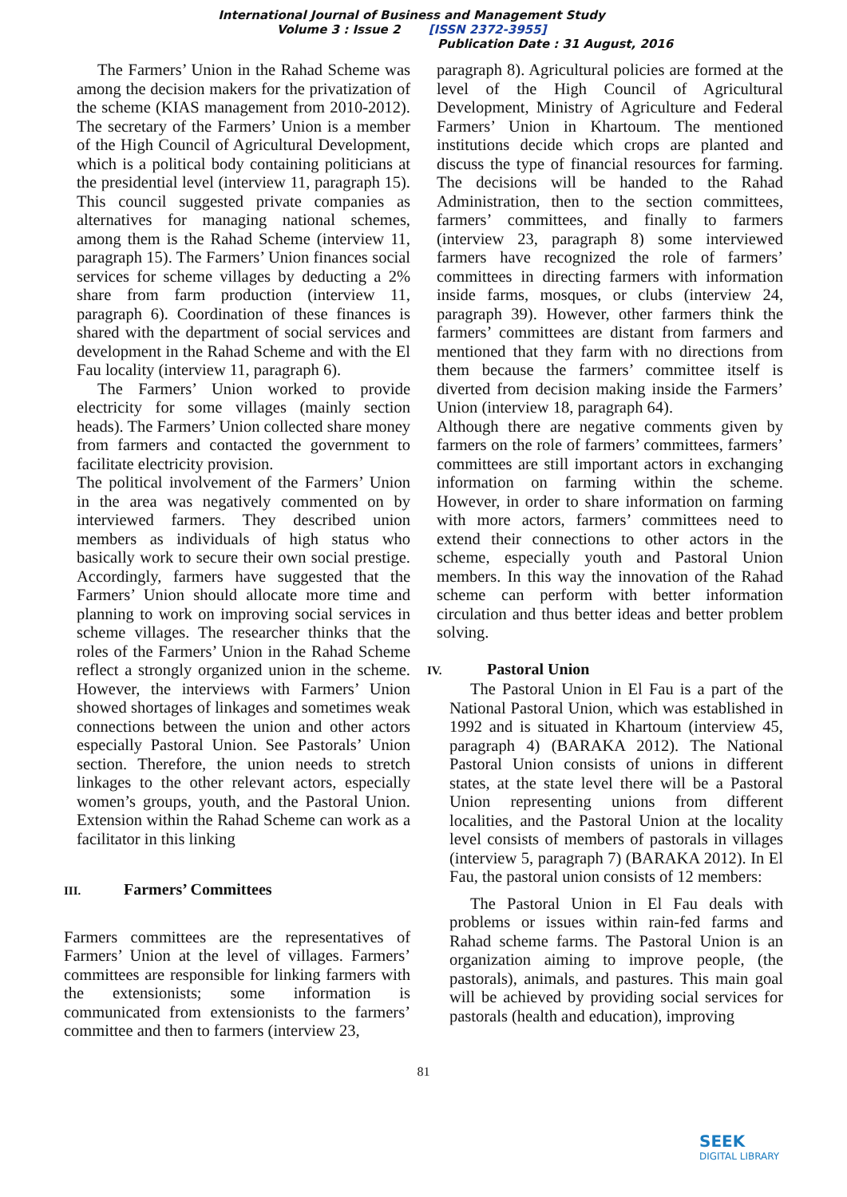International Journal of Business and Management Study
Volume 3 : Issue 2 [ISSN 2372-3955]
Publication Date : 31 August, 2016
The Farmers’ Union in the Rahad Scheme was among the decision makers for the privatization of the scheme (KIAS management from 2010-2012). The secretary of the Farmers’ Union is a member of the High Council of Agricultural Development, which is a political body containing politicians at the presidential level (interview 11, paragraph 15). This council suggested private companies as alternatives for managing national schemes, among them is the Rahad Scheme (interview 11, paragraph 15). The Farmers’ Union finances social services for scheme villages by deducting a 2% share from farm production (interview 11, paragraph 6). Coordination of these finances is shared with the department of social services and development in the Rahad Scheme and with the El Fau locality (interview 11, paragraph 6).
The Farmers’ Union worked to provide electricity for some villages (mainly section heads). The Farmers’ Union collected share money from farmers and contacted the government to facilitate electricity provision.
The political involvement of the Farmers’ Union in the area was negatively commented on by interviewed farmers. They described union members as individuals of high status who basically work to secure their own social prestige. Accordingly, farmers have suggested that the Farmers’ Union should allocate more time and planning to work on improving social services in scheme villages. The researcher thinks that the roles of the Farmers’ Union in the Rahad Scheme reflect a strongly organized union in the scheme. However, the interviews with Farmers’ Union showed shortages of linkages and sometimes weak connections between the union and other actors especially Pastoral Union. See Pastorals’ Union section. Therefore, the union needs to stretch linkages to the other relevant actors, especially women’s groups, youth, and the Pastoral Union. Extension within the Rahad Scheme can work as a facilitator in this linking
III. Farmers’ Committees
Farmers committees are the representatives of Farmers’ Union at the level of villages. Farmers’ committees are responsible for linking farmers with the extensionists; some information is communicated from extensionists to the farmers’ committee and then to farmers (interview 23,
paragraph 8). Agricultural policies are formed at the level of the High Council of Agricultural Development, Ministry of Agriculture and Federal Farmers’ Union in Khartoum. The mentioned institutions decide which crops are planted and discuss the type of financial resources for farming. The decisions will be handed to the Rahad Administration, then to the section committees, farmers’ committees, and finally to farmers (interview 23, paragraph 8) some interviewed farmers have recognized the role of farmers’ committees in directing farmers with information inside farms, mosques, or clubs (interview 24, paragraph 39). However, other farmers think the farmers’ committees are distant from farmers and mentioned that they farm with no directions from them because the farmers’ committee itself is diverted from decision making inside the Farmers’ Union (interview 18, paragraph 64).
Although there are negative comments given by farmers on the role of farmers’ committees, farmers’ committees are still important actors in exchanging information on farming within the scheme. However, in order to share information on farming with more actors, farmers’ committees need to extend their connections to other actors in the scheme, especially youth and Pastoral Union members. In this way the innovation of the Rahad scheme can perform with better information circulation and thus better ideas and better problem solving.
IV. Pastoral Union
The Pastoral Union in El Fau is a part of the National Pastoral Union, which was established in 1992 and is situated in Khartoum (interview 45, paragraph 4) (BARAKA 2012). The National Pastoral Union consists of unions in different states, at the state level there will be a Pastoral Union representing unions from different localities, and the Pastoral Union at the locality level consists of members of pastorals in villages (interview 5, paragraph 7) (BARAKA 2012). In El Fau, the pastoral union consists of 12 members:
The Pastoral Union in El Fau deals with problems or issues within rain-fed farms and Rahad scheme farms. The Pastoral Union is an organization aiming to improve people, (the pastorals), animals, and pastures. This main goal will be achieved by providing social services for pastorals (health and education), improving
81
SEEK
DIGITAL LIBRARY